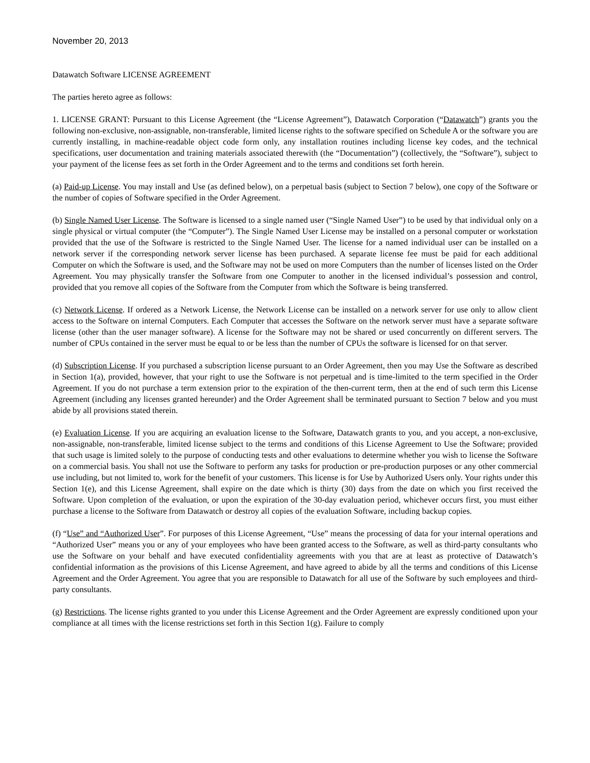November 20, 2013
Datawatch Software LICENSE AGREEMENT
The parties hereto agree as follows:
1. LICENSE GRANT: Pursuant to this License Agreement (the “License Agreement”), Datawatch Corporation (“Datawatch”) grants you the following non-exclusive, non-assignable, non-transferable, limited license rights to the software specified on Schedule A or the software you are currently installing, in machine-readable object code form only, any installation routines including license key codes, and the technical specifications, user documentation and training materials associated therewith (the “Documentation”) (collectively, the “Software”), subject to your payment of the license fees as set forth in the Order Agreement and to the terms and conditions set forth herein.
(a) Paid-up License. You may install and Use (as defined below), on a perpetual basis (subject to Section 7 below), one copy of the Software or the number of copies of Software specified in the Order Agreement.
(b) Single Named User License. The Software is licensed to a single named user (“Single Named User”) to be used by that individual only on a single physical or virtual computer (the “Computer”). The Single Named User License may be installed on a personal computer or workstation provided that the use of the Software is restricted to the Single Named User. The license for a named individual user can be installed on a network server if the corresponding network server license has been purchased. A separate license fee must be paid for each additional Computer on which the Software is used, and the Software may not be used on more Computers than the number of licenses listed on the Order Agreement. You may physically transfer the Software from one Computer to another in the licensed individual’s possession and control, provided that you remove all copies of the Software from the Computer from which the Software is being transferred.
(c) Network License. If ordered as a Network License, the Network License can be installed on a network server for use only to allow client access to the Software on internal Computers. Each Computer that accesses the Software on the network server must have a separate software license (other than the user manager software). A license for the Software may not be shared or used concurrently on different servers. The number of CPUs contained in the server must be equal to or be less than the number of CPUs the software is licensed for on that server.
(d) Subscription License. If you purchased a subscription license pursuant to an Order Agreement, then you may Use the Software as described in Section 1(a), provided, however, that your right to use the Software is not perpetual and is time-limited to the term specified in the Order Agreement. If you do not purchase a term extension prior to the expiration of the then-current term, then at the end of such term this License Agreement (including any licenses granted hereunder) and the Order Agreement shall be terminated pursuant to Section 7 below and you must abide by all provisions stated therein.
(e) Evaluation License. If you are acquiring an evaluation license to the Software, Datawatch grants to you, and you accept, a non-exclusive, non-assignable, non-transferable, limited license subject to the terms and conditions of this License Agreement to Use the Software; provided that such usage is limited solely to the purpose of conducting tests and other evaluations to determine whether you wish to license the Software on a commercial basis. You shall not use the Software to perform any tasks for production or pre-production purposes or any other commercial use including, but not limited to, work for the benefit of your customers. This license is for Use by Authorized Users only. Your rights under this Section 1(e), and this License Agreement, shall expire on the date which is thirty (30) days from the date on which you first received the Software. Upon completion of the evaluation, or upon the expiration of the 30-day evaluation period, whichever occurs first, you must either purchase a license to the Software from Datawatch or destroy all copies of the evaluation Software, including backup copies.
(f) “Use” and “Authorized User”. For purposes of this License Agreement, “Use” means the processing of data for your internal operations and “Authorized User” means you or any of your employees who have been granted access to the Software, as well as third-party consultants who use the Software on your behalf and have executed confidentiality agreements with you that are at least as protective of Datawatch’s confidential information as the provisions of this License Agreement, and have agreed to abide by all the terms and conditions of this License Agreement and the Order Agreement. You agree that you are responsible to Datawatch for all use of the Software by such employees and third-party consultants.
(g) Restrictions. The license rights granted to you under this License Agreement and the Order Agreement are expressly conditioned upon your compliance at all times with the license restrictions set forth in this Section 1(g). Failure to comply